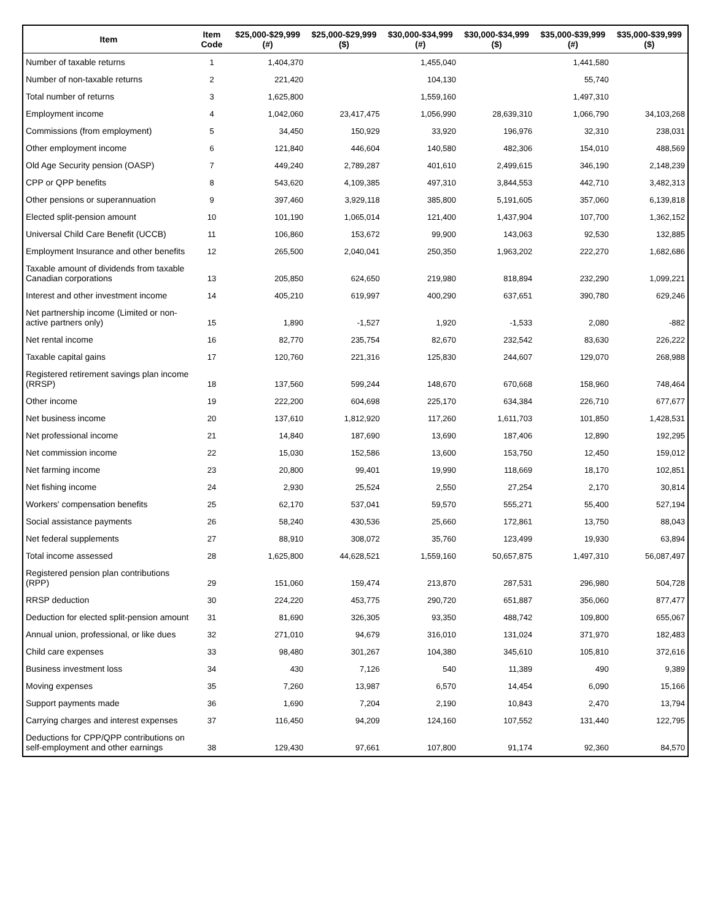| Item | Item Code | $25,000-$29,999 (#) | $25,000-$29,999 ($) | $30,000-$34,999 (#) | $30,000-$34,999 ($) | $35,000-$39,999 (#) | $35,000-$39,999 ($) |
| --- | --- | --- | --- | --- | --- | --- | --- |
| Number of taxable returns | 1 | 1,404,370 | | 1,455,040 | | 1,441,580 | |
| Number of non-taxable returns | 2 | 221,420 | | 104,130 | | 55,740 | |
| Total number of returns | 3 | 1,625,800 | | 1,559,160 | | 1,497,310 | |
| Employment income | 4 | 1,042,060 | 23,417,475 | 1,056,990 | 28,639,310 | 1,066,790 | 34,103,268 |
| Commissions (from employment) | 5 | 34,450 | 150,929 | 33,920 | 196,976 | 32,310 | 238,031 |
| Other employment income | 6 | 121,840 | 446,604 | 140,580 | 482,306 | 154,010 | 488,569 |
| Old Age Security pension (OASP) | 7 | 449,240 | 2,789,287 | 401,610 | 2,499,615 | 346,190 | 2,148,239 |
| CPP or QPP benefits | 8 | 543,620 | 4,109,385 | 497,310 | 3,844,553 | 442,710 | 3,482,313 |
| Other pensions or superannuation | 9 | 397,460 | 3,929,118 | 385,800 | 5,191,605 | 357,060 | 6,139,818 |
| Elected split-pension amount | 10 | 101,190 | 1,065,014 | 121,400 | 1,437,904 | 107,700 | 1,362,152 |
| Universal Child Care Benefit (UCCB) | 11 | 106,860 | 153,672 | 99,900 | 143,063 | 92,530 | 132,885 |
| Employment Insurance and other benefits | 12 | 265,500 | 2,040,041 | 250,350 | 1,963,202 | 222,270 | 1,682,686 |
| Taxable amount of dividends from taxable Canadian corporations | 13 | 205,850 | 624,650 | 219,980 | 818,894 | 232,290 | 1,099,221 |
| Interest and other investment income | 14 | 405,210 | 619,997 | 400,290 | 637,651 | 390,780 | 629,246 |
| Net partnership income (Limited or non-active partners only) | 15 | 1,890 | -1,527 | 1,920 | -1,533 | 2,080 | -882 |
| Net rental income | 16 | 82,770 | 235,754 | 82,670 | 232,542 | 83,630 | 226,222 |
| Taxable capital gains | 17 | 120,760 | 221,316 | 125,830 | 244,607 | 129,070 | 268,988 |
| Registered retirement savings plan income (RRSP) | 18 | 137,560 | 599,244 | 148,670 | 670,668 | 158,960 | 748,464 |
| Other income | 19 | 222,200 | 604,698 | 225,170 | 634,384 | 226,710 | 677,677 |
| Net business income | 20 | 137,610 | 1,812,920 | 117,260 | 1,611,703 | 101,850 | 1,428,531 |
| Net professional income | 21 | 14,840 | 187,690 | 13,690 | 187,406 | 12,890 | 192,295 |
| Net commission income | 22 | 15,030 | 152,586 | 13,600 | 153,750 | 12,450 | 159,012 |
| Net farming income | 23 | 20,800 | 99,401 | 19,990 | 118,669 | 18,170 | 102,851 |
| Net fishing income | 24 | 2,930 | 25,524 | 2,550 | 27,254 | 2,170 | 30,814 |
| Workers' compensation benefits | 25 | 62,170 | 537,041 | 59,570 | 555,271 | 55,400 | 527,194 |
| Social assistance payments | 26 | 58,240 | 430,536 | 25,660 | 172,861 | 13,750 | 88,043 |
| Net federal supplements | 27 | 88,910 | 308,072 | 35,760 | 123,499 | 19,930 | 63,894 |
| Total income assessed | 28 | 1,625,800 | 44,628,521 | 1,559,160 | 50,657,875 | 1,497,310 | 56,087,497 |
| Registered pension plan contributions (RPP) | 29 | 151,060 | 159,474 | 213,870 | 287,531 | 296,980 | 504,728 |
| RRSP deduction | 30 | 224,220 | 453,775 | 290,720 | 651,887 | 356,060 | 877,477 |
| Deduction for elected split-pension amount | 31 | 81,690 | 326,305 | 93,350 | 488,742 | 109,800 | 655,067 |
| Annual union, professional, or like dues | 32 | 271,010 | 94,679 | 316,010 | 131,024 | 371,970 | 182,483 |
| Child care expenses | 33 | 98,480 | 301,267 | 104,380 | 345,610 | 105,810 | 372,616 |
| Business investment loss | 34 | 430 | 7,126 | 540 | 11,389 | 490 | 9,389 |
| Moving expenses | 35 | 7,260 | 13,987 | 6,570 | 14,454 | 6,090 | 15,166 |
| Support payments made | 36 | 1,690 | 7,204 | 2,190 | 10,843 | 2,470 | 13,794 |
| Carrying charges and interest expenses | 37 | 116,450 | 94,209 | 124,160 | 107,552 | 131,440 | 122,795 |
| Deductions for CPP/QPP contributions on self-employment and other earnings | 38 | 129,430 | 97,661 | 107,800 | 91,174 | 92,360 | 84,570 |